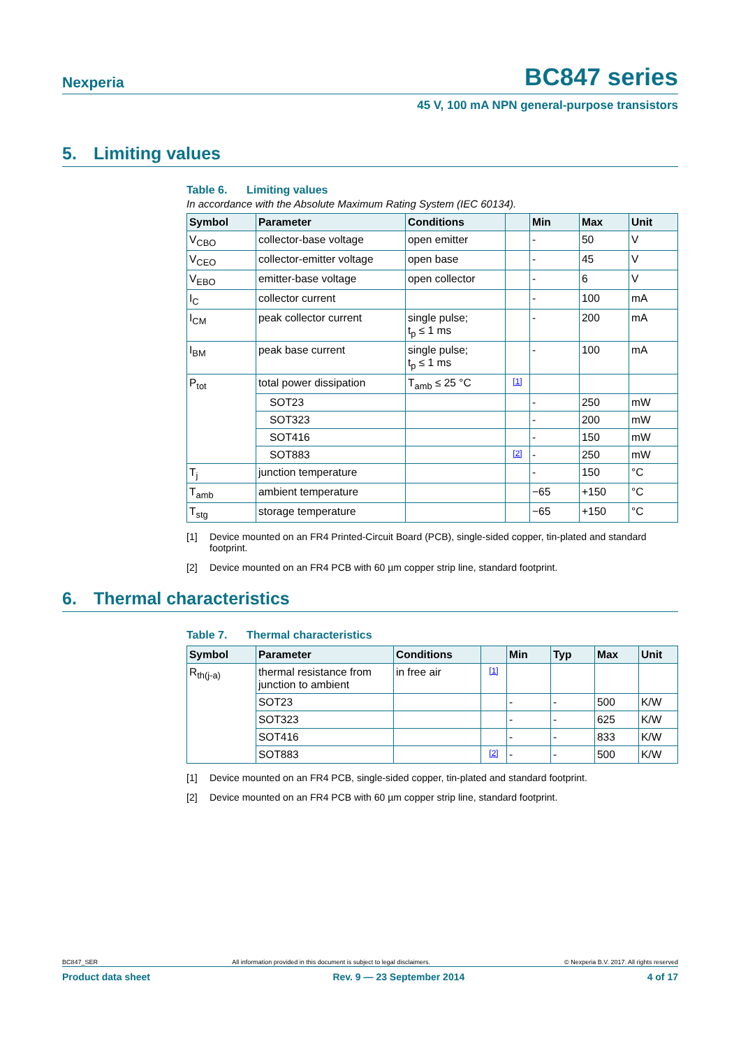Nexperia
BC847 series
45 V, 100 mA NPN general-purpose transistors
5. Limiting values
Table 6. Limiting values
In accordance with the Absolute Maximum Rating System (IEC 60134).
| Symbol | Parameter | Conditions | | Min | Max | Unit |
| --- | --- | --- | --- | --- | --- | --- |
| V<sub>CBO</sub> | collector-base voltage | open emitter | | - | 50 | V |
| V<sub>CEO</sub> | collector-emitter voltage | open base | | - | 45 | V |
| V<sub>EBO</sub> | emitter-base voltage | open collector | | - | 6 | V |
| I<sub>C</sub> | collector current | | | - | 100 | mA |
| I<sub>CM</sub> | peak collector current | single pulse; t<sub>p</sub> ≤ 1 ms | | - | 200 | mA |
| I<sub>BM</sub> | peak base current | single pulse; t<sub>p</sub> ≤ 1 ms | | - | 100 | mA |
| P<sub>tot</sub> | total power dissipation | T<sub>amb</sub> ≤ 25 °C | [1] | | | |
| | SOT23 | | | - | 250 | mW |
| | SOT323 | | | - | 200 | mW |
| | SOT416 | | | - | 150 | mW |
| | SOT883 | | [2] | - | 250 | mW |
| T<sub>j</sub> | junction temperature | | | - | 150 | °C |
| T<sub>amb</sub> | ambient temperature | | | −65 | +150 | °C |
| T<sub>stg</sub> | storage temperature | | | −65 | +150 | °C |
[1] Device mounted on an FR4 Printed-Circuit Board (PCB), single-sided copper, tin-plated and standard footprint.
[2] Device mounted on an FR4 PCB with 60 µm copper strip line, standard footprint.
6. Thermal characteristics
Table 7. Thermal characteristics
| Symbol | Parameter | Conditions | | Min | Typ | Max | Unit |
| --- | --- | --- | --- | --- | --- | --- | --- |
| R<sub>th(j-a)</sub> | thermal resistance from junction to ambient | in free air | [1] | | | | |
| | SOT23 | | | - | - | 500 | K/W |
| | SOT323 | | | - | - | 625 | K/W |
| | SOT416 | | | - | - | 833 | K/W |
| | SOT883 | | [2] | - | - | 500 | K/W |
[1] Device mounted on an FR4 PCB, single-sided copper, tin-plated and standard footprint.
[2] Device mounted on an FR4 PCB with 60 µm copper strip line, standard footprint.
BC847_SER All information provided in this document is subject to legal disclaimers. © Nexperia B.V. 2017. All rights reserved
Product data sheet Rev. 9 — 23 September 2014 4 of 17